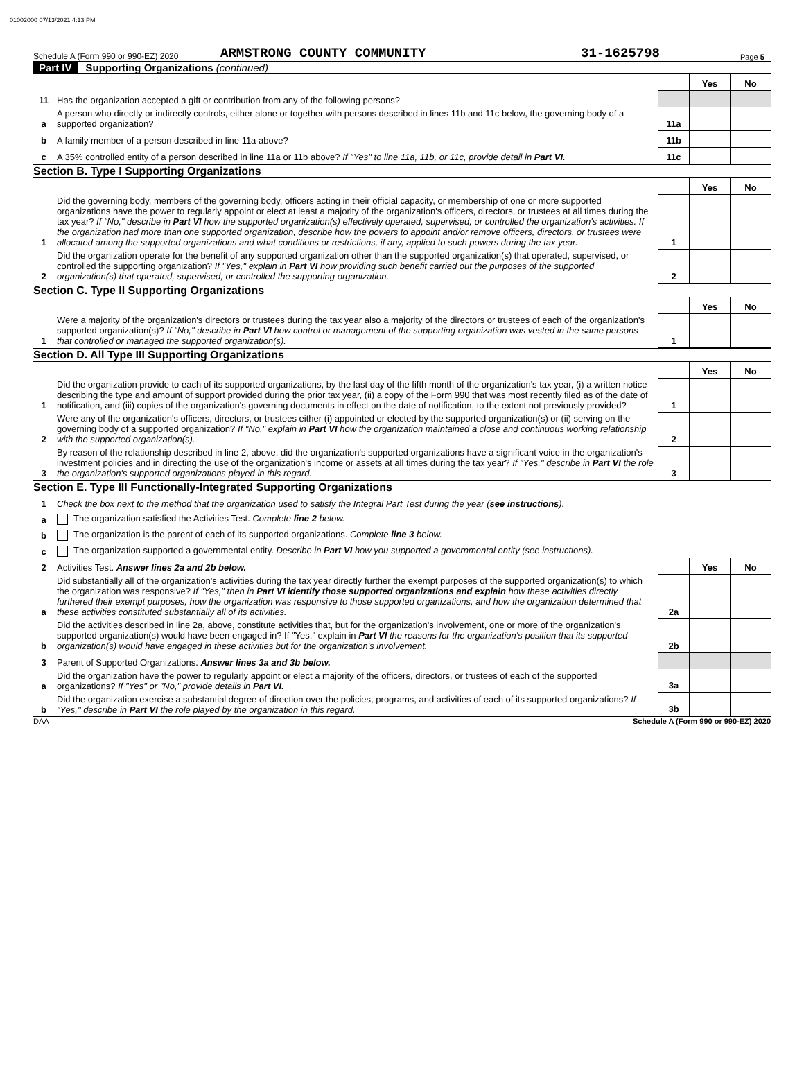01002000 07/13/2021 4:13 PM
Schedule A (Form 990 or 990-EZ) 2020
ARMSTRONG COUNTY COMMUNITY
31-1625798
Page 5
Part IV Supporting Organizations (continued)
| | | | Yes | No |
| 11 | Has the organization accepted a gift or contribution from any of the following persons? | | | |
| a | A person who directly or indirectly controls, either alone or together with persons described in lines 11b and 11c below, the governing body of a supported organization? | 11a | | |
| b | A family member of a person described in line 11a above? | 11b | | |
| c | A 35% controlled entity of a person described in line 11a or 11b above? If "Yes" to line 11a, 11b, or 11c, provide detail in Part VI. | 11c | | |
Section B. Type I Supporting Organizations
| | | | Yes | No |
| 1 | Did the governing body, members of the governing body, officers acting in their official capacity, or membership of one or more supported organizations have the power to regularly appoint or elect at least a majority of the organization's officers, directors, or trustees at all times during the tax year? If "No," describe in Part VI how the supported organization(s) effectively operated, supervised, or controlled the organization's activities. If the organization had more than one supported organization, describe how the powers to appoint and/or remove officers, directors, or trustees were allocated among the supported organizations and what conditions or restrictions, if any, applied to such powers during the tax year. | 1 | | |
| 2 | Did the organization operate for the benefit of any supported organization other than the supported organization(s) that operated, supervised, or controlled the supporting organization? If "Yes," explain in Part VI how providing such benefit carried out the purposes of the supported organization(s) that operated, supervised, or controlled the supporting organization. | 2 | | |
Section C. Type II Supporting Organizations
| | | | Yes | No |
| 1 | Were a majority of the organization's directors or trustees during the tax year also a majority of the directors or trustees of each of the organization's supported organization(s)? If "No," describe in Part VI how control or management of the supporting organization was vested in the same persons that controlled or managed the supported organization(s). | 1 | | |
Section D. All Type III Supporting Organizations
| | | | Yes | No |
| 1 | Did the organization provide to each of its supported organizations, by the last day of the fifth month of the organization's tax year, (i) a written notice describing the type and amount of support provided during the prior tax year, (ii) a copy of the Form 990 that was most recently filed as of the date of notification, and (iii) copies of the organization's governing documents in effect on the date of notification, to the extent not previously provided? | 1 | | |
| 2 | Were any of the organization's officers, directors, or trustees either (i) appointed or elected by the supported organization(s) or (ii) serving on the governing body of a supported organization? If "No," explain in Part VI how the organization maintained a close and continuous working relationship with the supported organization(s). | 2 | | |
| 3 | By reason of the relationship described in line 2, above, did the organization's supported organizations have a significant voice in the organization's investment policies and in directing the use of the organization's income or assets at all times during the tax year? If "Yes," describe in Part VI the role the organization's supported organizations played in this regard. | 3 | | |
Section E. Type III Functionally-Integrated Supporting Organizations
| 1 | Check the box next to the method that the organization used to satisfy the Integral Part Test during the year ( see instructions ). | | | |
| a | The organization satisfied the Activities Test. Complete line 2 below. | | | |
| b | The organization is the parent of each of its supported organizations. Complete line 3 below. | | | |
| c | The organization supported a governmental entity. Describe in Part VI how you supported a governmental entity (see instructions). | | | |
| 2 | Activities Test. Answer lines 2a and 2b below. | | Yes | No |
| a | Did substantially all of the organization's activities during the tax year directly further the exempt purposes of the supported organization(s) to which the organization was responsive? If "Yes," then in Part VI identify those supported organizations and explain how these activities directly furthered their exempt purposes, how the organization was responsive to those supported organizations, and how the organization determined that these activities constituted substantially all of its activities. | 2a | | |
| b | Did the activities described in line 2a, above, constitute activities that, but for the organization's involvement, one or more of the organization's supported organization(s) would have been engaged in? If "Yes," explain in Part VI the reasons for the organization's position that its supported organization(s) would have engaged in these activities but for the organization's involvement. | 2b | | |
| 3 | Parent of Supported Organizations. Answer lines 3a and 3b below. | | | |
| a | Did the organization have the power to regularly appoint or elect a majority of the officers, directors, or trustees of each of the supported organizations? If "Yes" or "No," provide details in Part VI. | 3a | | |
| b | Did the organization exercise a substantial degree of direction over the policies, programs, and activities of each of its supported organizations? If "Yes," describe in Part VI the role played by the organization in this regard. | 3b | | |
DAA Schedule A (Form 990 or 990-EZ) 2020